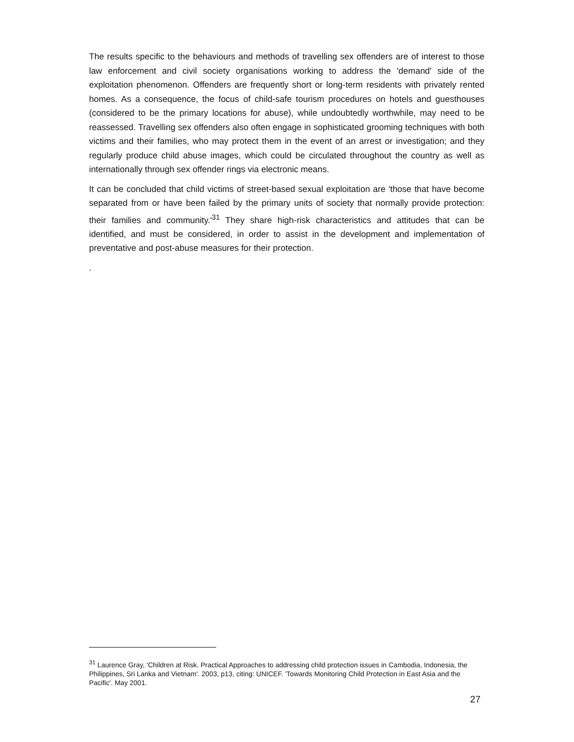The results specific to the behaviours and methods of travelling sex offenders are of interest to those law enforcement and civil society organisations working to address the 'demand' side of the exploitation phenomenon. Offenders are frequently short or long-term residents with privately rented homes. As a consequence, the focus of child-safe tourism procedures on hotels and guesthouses (considered to be the primary locations for abuse), while undoubtedly worthwhile, may need to be reassessed. Travelling sex offenders also often engage in sophisticated grooming techniques with both victims and their families, who may protect them in the event of an arrest or investigation; and they regularly produce child abuse images, which could be circulated throughout the country as well as internationally through sex offender rings via electronic means.
It can be concluded that child victims of street-based sexual exploitation are 'those that have become separated from or have been failed by the primary units of society that normally provide protection: their families and community.'<sup>31</sup> They share high-risk characteristics and attitudes that can be identified, and must be considered, in order to assist in the development and implementation of preventative and post-abuse measures for their protection.
.
<sup>31</sup> Laurence Gray, 'Children at Risk. Practical Approaches to addressing child protection issues in Cambodia, Indonesia, the Philippines, Sri Lanka and Vietnam'. 2003, p13, citing: UNICEF. 'Towards Monitoring Child Protection in East Asia and the Pacific'. May 2001.
27